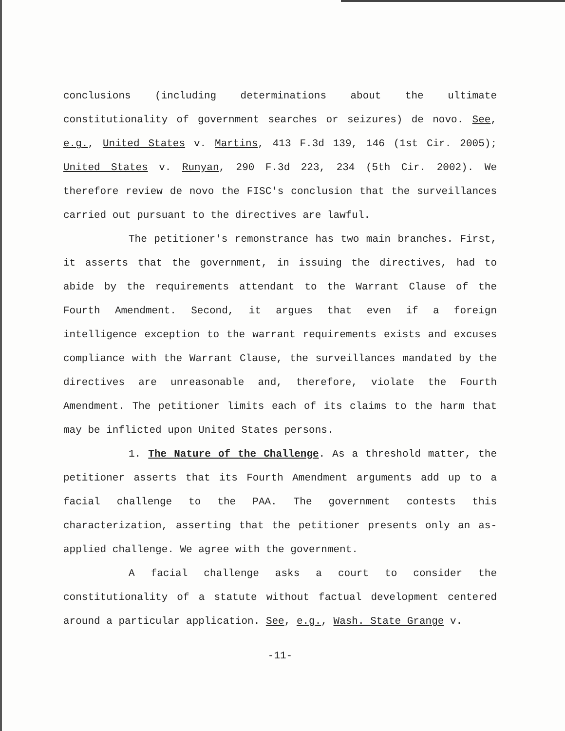conclusions (including determinations about the ultimate constitutionality of government searches or seizures) de novo. See, e.g., United States v. Martins, 413 F.3d 139, 146 (1st Cir. 2005); United States v. Runyan, 290 F.3d 223, 234 (5th Cir. 2002). We therefore review de novo the FISC's conclusion that the surveillances carried out pursuant to the directives are lawful.
The petitioner's remonstrance has two main branches. First, it asserts that the government, in issuing the directives, had to abide by the requirements attendant to the Warrant Clause of the Fourth Amendment. Second, it argues that even if a foreign intelligence exception to the warrant requirements exists and excuses compliance with the Warrant Clause, the surveillances mandated by the directives are unreasonable and, therefore, violate the Fourth Amendment. The petitioner limits each of its claims to the harm that may be inflicted upon United States persons.
1. The Nature of the Challenge. As a threshold matter, the petitioner asserts that its Fourth Amendment arguments add up to a facial challenge to the PAA. The government contests this characterization, asserting that the petitioner presents only an as-applied challenge. We agree with the government.
A facial challenge asks a court to consider the constitutionality of a statute without factual development centered around a particular application. See, e.g., Wash. State Grange v.
-11-